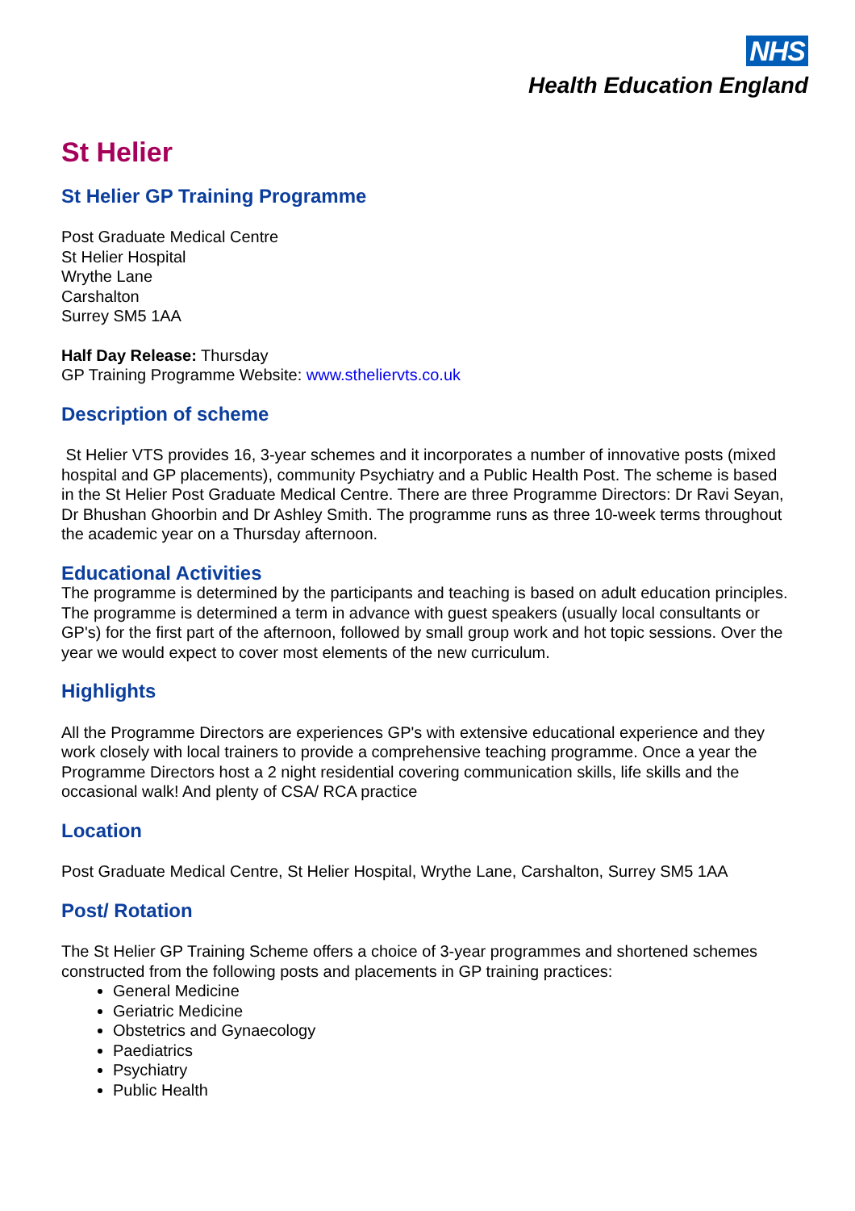NHS
Health Education England
St Helier
St Helier GP Training Programme
Post Graduate Medical Centre
St Helier Hospital
Wrythe Lane
Carshalton
Surrey SM5 1AA
Half Day Release: Thursday
GP Training Programme Website: www.stheliervts.co.uk
Description of scheme
St Helier VTS provides 16, 3-year schemes and it incorporates a number of innovative posts (mixed hospital and GP placements), community Psychiatry and a Public Health Post. The scheme is based in the St Helier Post Graduate Medical Centre. There are three Programme Directors: Dr Ravi Seyan, Dr Bhushan Ghoorbin and Dr Ashley Smith. The programme runs as three 10-week terms throughout the academic year on a Thursday afternoon.
Educational Activities
The programme is determined by the participants and teaching is based on adult education principles. The programme is determined a term in advance with guest speakers (usually local consultants or GP's) for the first part of the afternoon, followed by small group work and hot topic sessions. Over the year we would expect to cover most elements of the new curriculum.
Highlights
All the Programme Directors are experiences GP's with extensive educational experience and they work closely with local trainers to provide a comprehensive teaching programme. Once a year the Programme Directors host a 2 night residential covering communication skills, life skills and the occasional walk! And plenty of CSA/ RCA practice
Location
Post Graduate Medical Centre, St Helier Hospital, Wrythe Lane, Carshalton, Surrey SM5 1AA
Post/ Rotation
The St Helier GP Training Scheme offers a choice of 3-year programmes and shortened schemes constructed from the following posts and placements in GP training practices:
General Medicine
Geriatric Medicine
Obstetrics and Gynaecology
Paediatrics
Psychiatry
Public Health